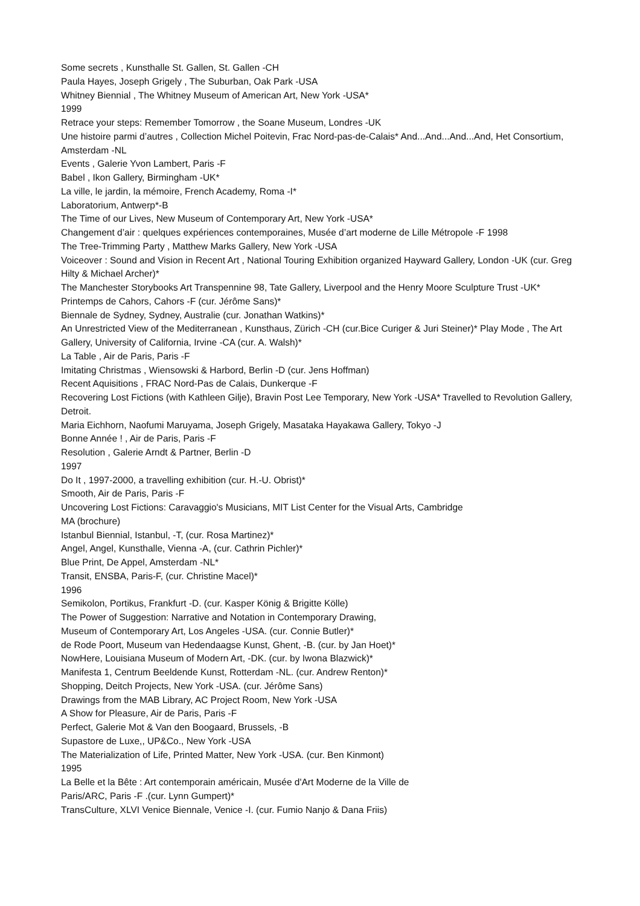Some secrets , Kunsthalle St. Gallen, St. Gallen -CH
Paula Hayes, Joseph Grigely , The Suburban, Oak Park -USA
Whitney Biennial , The Whitney Museum of American Art, New York -USA*
1999
Retrace your steps: Remember Tomorrow , the Soane Museum, Londres -UK
Une histoire parmi d’autres , Collection Michel Poitevin, Frac Nord-pas-de-Calais* And...And...And...And, Het Consortium, Amsterdam -NL
Events , Galerie Yvon Lambert, Paris -F
Babel , Ikon Gallery, Birmingham -UK*
La ville, le jardin, la mémoire, French Academy, Roma -I*
Laboratorium, Antwerp*-B
The Time of our Lives, New Museum of Contemporary Art, New York -USA*
Changement d’air : quelques expériences contemporaines, Musée d’art moderne de Lille Métropole -F 1998
The Tree-Trimming Party , Matthew Marks Gallery, New York -USA
Voiceover : Sound and Vision in Recent Art , National Touring Exhibition organized Hayward Gallery, London -UK (cur. Greg Hilty & Michael Archer)*
The Manchester Storybooks Art Transpennine 98, Tate Gallery, Liverpool and the Henry Moore Sculpture Trust -UK*
Printemps de Cahors, Cahors -F (cur. Jérôme Sans)*
Biennale de Sydney, Sydney, Australie (cur. Jonathan Watkins)*
An Unrestricted View of the Mediterranean , Kunsthaus, Zürich -CH (cur.Bice Curiger & Juri Steiner)* Play Mode , The Art Gallery, University of California, Irvine -CA (cur. A. Walsh)*
La Table , Air de Paris, Paris -F
Imitating Christmas , Wiensowski & Harbord, Berlin -D (cur. Jens Hoffman)
Recent Aquisitions , FRAC Nord-Pas de Calais, Dunkerque -F
Recovering Lost Fictions (with Kathleen Gilje), Bravin Post Lee Temporary, New York -USA* Travelled to Revolution Gallery, Detroit.
Maria Eichhorn, Naofumi Maruyama, Joseph Grigely, Masataka Hayakawa Gallery, Tokyo -J
Bonne Année ! , Air de Paris, Paris -F
Resolution , Galerie Arndt & Partner, Berlin -D
1997
Do It , 1997-2000, a travelling exhibition (cur. H.-U. Obrist)*
Smooth, Air de Paris, Paris -F
Uncovering Lost Fictions: Caravaggio's Musicians, MIT List Center for the Visual Arts, Cambridge
MA (brochure)
Istanbul Biennial, Istanbul, -T, (cur. Rosa Martinez)*
Angel, Angel, Kunsthalle, Vienna -A, (cur. Cathrin Pichler)*
Blue Print, De Appel, Amsterdam -NL*
Transit, ENSBA, Paris-F, (cur. Christine Macel)*
1996
Semikolon, Portikus, Frankfurt -D. (cur. Kasper König & Brigitte Kölle)
The Power of Suggestion: Narrative and Notation in Contemporary Drawing,
Museum of Contemporary Art, Los Angeles -USA. (cur. Connie Butler)*
de Rode Poort, Museum van Hedendaagse Kunst, Ghent, -B. (cur. by Jan Hoet)*
NowHere, Louisiana Museum of Modern Art, -DK. (cur. by Iwona Blazwick)*
Manifesta 1, Centrum Beeldende Kunst, Rotterdam -NL. (cur. Andrew Renton)*
Shopping, Deitch Projects, New York -USA. (cur. Jérôme Sans)
Drawings from the MAB Library, AC Project Room, New York -USA
A Show for Pleasure, Air de Paris, Paris -F
Perfect, Galerie Mot & Van den Boogaard, Brussels, -B
Supastore de Luxe,, UP&Co., New York -USA
The Materialization of Life, Printed Matter, New York -USA. (cur. Ben Kinmont)
1995
La Belle et la Bête : Art contemporain américain, Musée d'Art Moderne de la Ville de
Paris/ARC, Paris -F .(cur. Lynn Gumpert)*
TransCulture, XLVI Venice Biennale, Venice -I. (cur. Fumio Nanjo & Dana Friis)